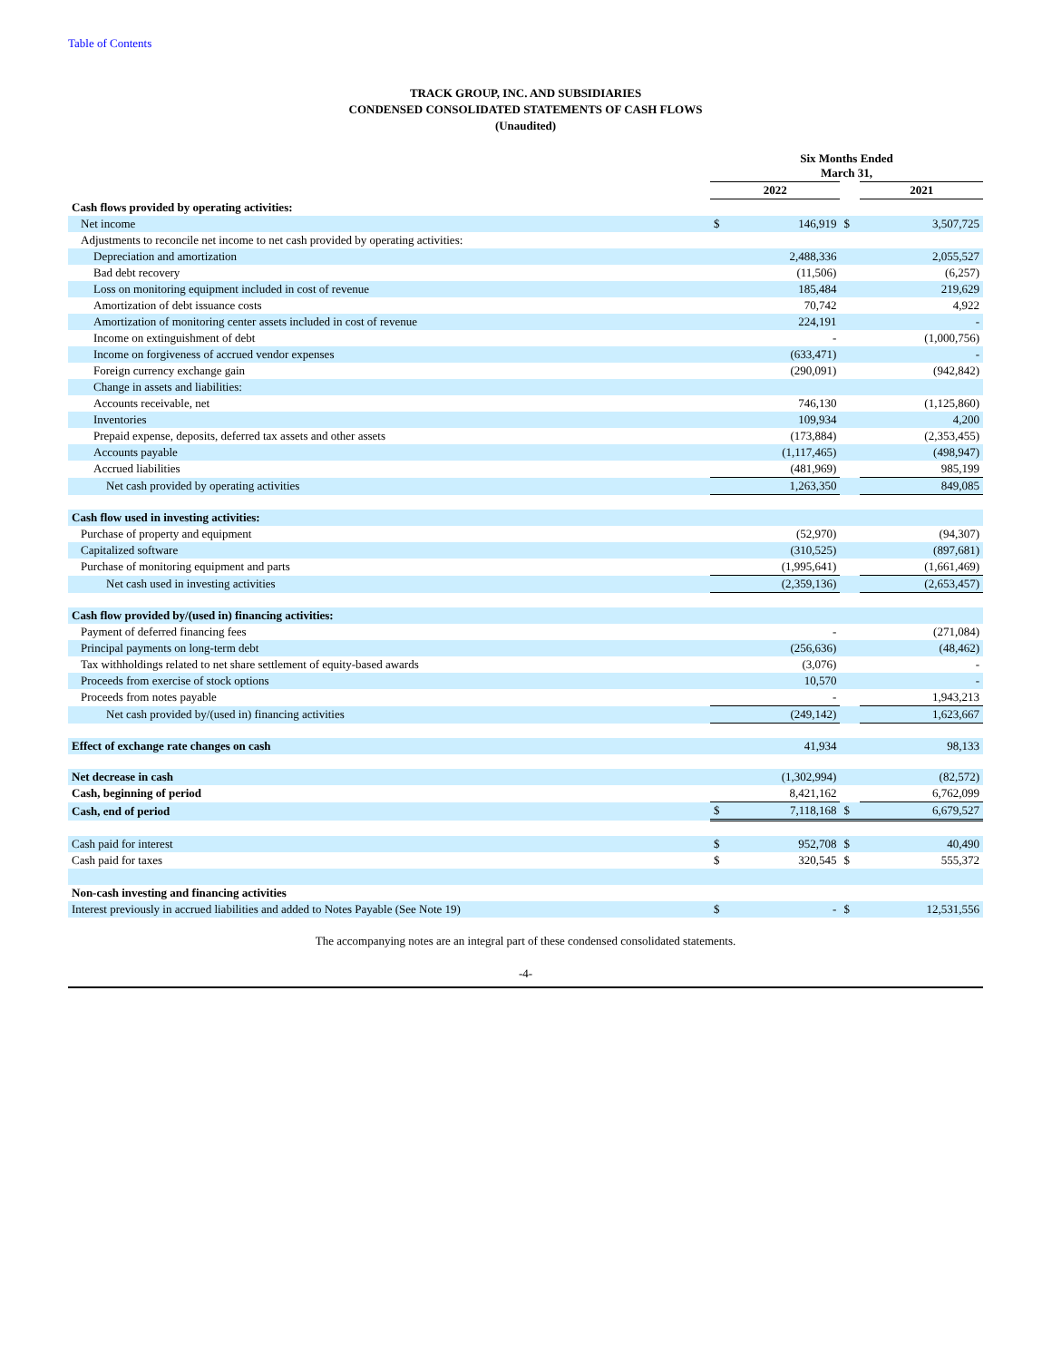Table of Contents
TRACK GROUP, INC. AND SUBSIDIARIES
CONDENSED CONSOLIDATED STATEMENTS OF CASH FLOWS
(Unaudited)
| | Six Months Ended March 31, | | | | |
| | 2022 | | | 2021 | |
| Cash flows provided by operating activities: | | | | | |
| Net income | $ | 146,919 | $ | | 3,507,725 |
| Adjustments to reconcile net income to net cash provided by operating activities: | | | | | |
| Depreciation and amortization | | 2,488,336 | | | 2,055,527 |
| Bad debt recovery | | (11,506) | | | (6,257) |
| Loss on monitoring equipment included in cost of revenue | | 185,484 | | | 219,629 |
| Amortization of debt issuance costs | | 70,742 | | | 4,922 |
| Amortization of monitoring center assets included in cost of revenue | | 224,191 | | | - |
| Income on extinguishment of debt | | - | | | (1,000,756) |
| Income on forgiveness of accrued vendor expenses | | (633,471) | | | - |
| Foreign currency exchange gain | | (290,091) | | | (942,842) |
| Change in assets and liabilities: | | | | | |
| Accounts receivable, net | | 746,130 | | | (1,125,860) |
| Inventories | | 109,934 | | | 4,200 |
| Prepaid expense, deposits, deferred tax assets and other assets | | (173,884) | | | (2,353,455) |
| Accounts payable | | (1,117,465) | | | (498,947) |
| Accrued liabilities | | (481,969) | | | 985,199 |
| Net cash provided by operating activities | | 1,263,350 | | | 849,085 |
| Cash flow used in investing activities: | | | | | |
| Purchase of property and equipment | | (52,970) | | | (94,307) |
| Capitalized software | | (310,525) | | | (897,681) |
| Purchase of monitoring equipment and parts | | (1,995,641) | | | (1,661,469) |
| Net cash used in investing activities | | (2,359,136) | | | (2,653,457) |
| Cash flow provided by/(used in) financing activities: | | | | | |
| Payment of deferred financing fees | | - | | | (271,084) |
| Principal payments on long-term debt | | (256,636) | | | (48,462) |
| Tax withholdings related to net share settlement of equity-based awards | | (3,076) | | | - |
| Proceeds from exercise of stock options | | 10,570 | | | - |
| Proceeds from notes payable | | - | | | 1,943,213 |
| Net cash provided by/(used in) financing activities | | (249,142) | | | 1,623,667 |
| Effect of exchange rate changes on cash | | 41,934 | | | 98,133 |
| Net decrease in cash | | (1,302,994) | | | (82,572) |
| Cash, beginning of period | | 8,421,162 | | | 6,762,099 |
| Cash, end of period | $ | 7,118,168 | $ | | 6,679,527 |
| Cash paid for interest | $ | 952,708 | $ | | 40,490 |
| Cash paid for taxes | $ | 320,545 | $ | | 555,372 |
| Non-cash investing and financing activities | | | | | |
| Interest previously in accrued liabilities and added to Notes Payable (See Note 19) | $ | - | $ | | 12,531,556 |
The accompanying notes are an integral part of these condensed consolidated statements.
-4-